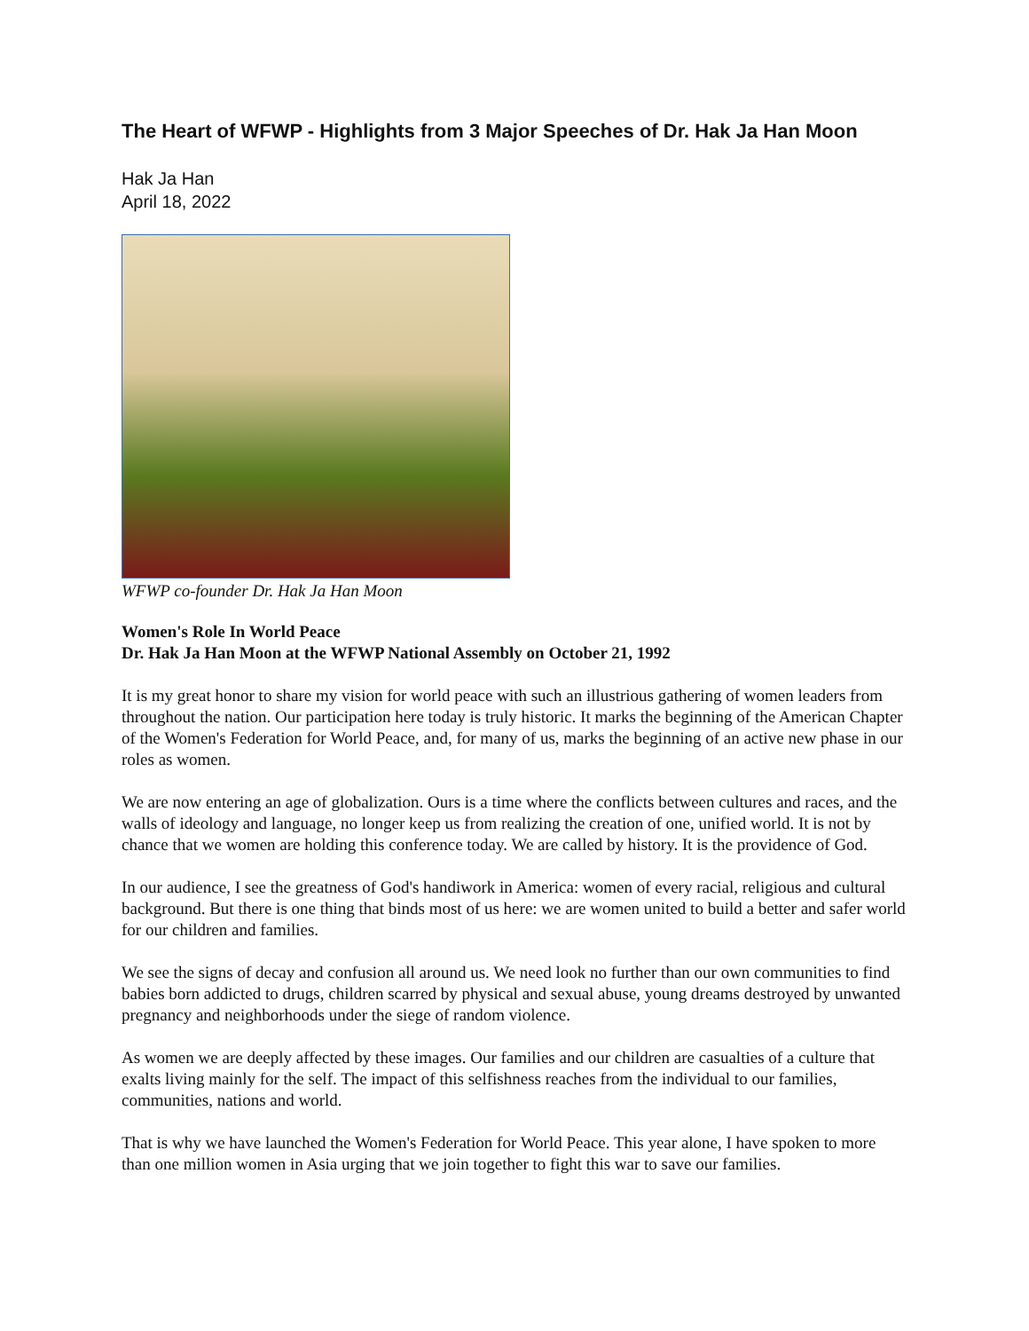The Heart of WFWP - Highlights from 3 Major Speeches of Dr. Hak Ja Han Moon
Hak Ja Han
April 18, 2022
WFWP co-founder Dr. Hak Ja Han Moon
Women's Role In World Peace
Dr. Hak Ja Han Moon at the WFWP National Assembly on October 21, 1992
It is my great honor to share my vision for world peace with such an illustrious gathering of women leaders from throughout the nation. Our participation here today is truly historic. It marks the beginning of the American Chapter of the Women's Federation for World Peace, and, for many of us, marks the beginning of an active new phase in our roles as women.
We are now entering an age of globalization. Ours is a time where the conflicts between cultures and races, and the walls of ideology and language, no longer keep us from realizing the creation of one, unified world. It is not by chance that we women are holding this conference today. We are called by history. It is the providence of God.
In our audience, I see the greatness of God's handiwork in America: women of every racial, religious and cultural background. But there is one thing that binds most of us here: we are women united to build a better and safer world for our children and families.
We see the signs of decay and confusion all around us. We need look no further than our own communities to find babies born addicted to drugs, children scarred by physical and sexual abuse, young dreams destroyed by unwanted pregnancy and neighborhoods under the siege of random violence.
As women we are deeply affected by these images. Our families and our children are casualties of a culture that exalts living mainly for the self. The impact of this selfishness reaches from the individual to our families, communities, nations and world.
That is why we have launched the Women's Federation for World Peace. This year alone, I have spoken to more than one million women in Asia urging that we join together to fight this war to save our families.